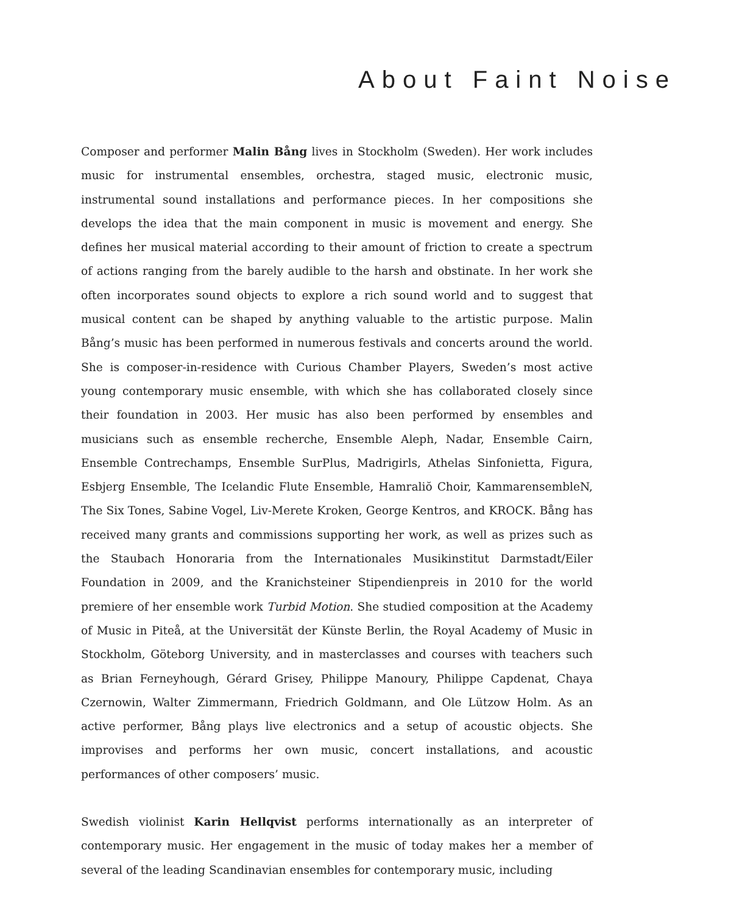About Faint Noise
Composer and performer Malin Bång lives in Stockholm (Sweden). Her work includes music for instrumental ensembles, orchestra, staged music, electronic music, instrumental sound installations and performance pieces. In her compositions she develops the idea that the main component in music is movement and energy. She defines her musical material according to their amount of friction to create a spectrum of actions ranging from the barely audible to the harsh and obstinate. In her work she often incorporates sound objects to explore a rich sound world and to suggest that musical content can be shaped by anything valuable to the artistic purpose. Malin Bång’s music has been performed in numerous festivals and concerts around the world. She is composer-in-residence with Curious Chamber Players, Sweden’s most active young contemporary music ensemble, with which she has collaborated closely since their foundation in 2003. Her music has also been performed by ensembles and musicians such as ensemble recherche, Ensemble Aleph, Nadar, Ensemble Cairn, Ensemble Contrechamps, Ensemble SurPlus, Madrigirls, Athelas Sinfonietta, Figura, Esbjerg Ensemble, The Icelandic Flute Ensemble, Hamraliŏ Choir, KammarensembleN, The Six Tones, Sabine Vogel, Liv-Merete Kroken, George Kentros, and KROCK. Bång has received many grants and commissions supporting her work, as well as prizes such as the Staubach Honoraria from the Internationales Musikinstitut Darmstadt/Eiler Foundation in 2009, and the Kranichsteiner Stipendienpreis in 2010 for the world premiere of her ensemble work Turbid Motion. She studied composition at the Academy of Music in Piteå, at the Universität der Künste Berlin, the Royal Academy of Music in Stockholm, Göteborg University, and in masterclasses and courses with teachers such as Brian Ferneyhough, Gérard Grisey, Philippe Manoury, Philippe Capdenat, Chaya Czernowin, Walter Zimmermann, Friedrich Goldmann, and Ole Lützow Holm. As an active performer, Bång plays live electronics and a setup of acoustic objects. She improvises and performs her own music, concert installations, and acoustic performances of other composers’ music.
Swedish violinist Karin Hellqvist performs internationally as an interpreter of contemporary music. Her engagement in the music of today makes her a member of several of the leading Scandinavian ensembles for contemporary music, including